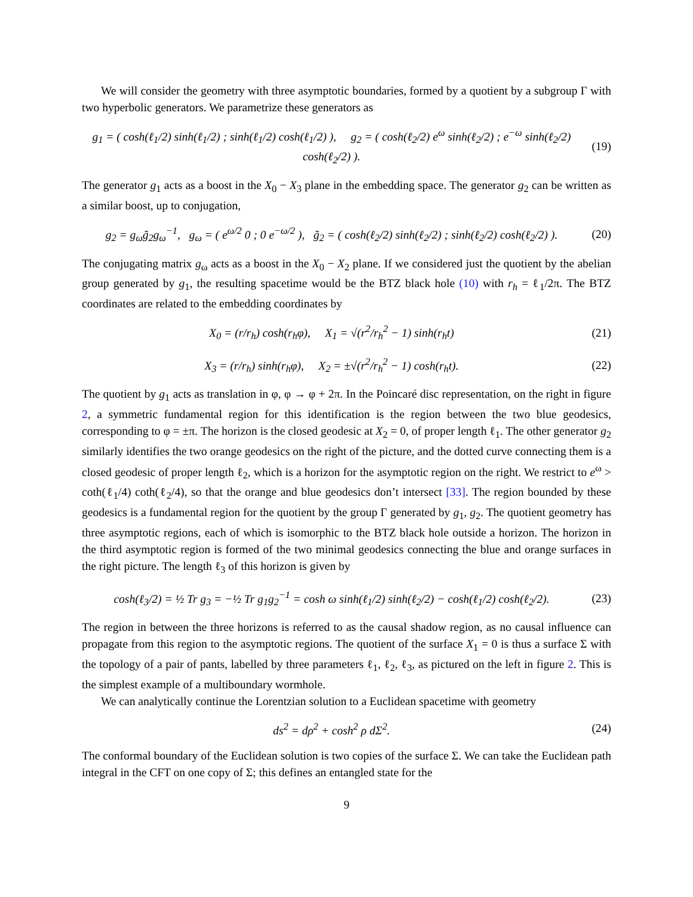We will consider the geometry with three asymptotic boundaries, formed by a quotient by a subgroup Γ with two hyperbolic generators. We parametrize these generators as
g<sub>1</sub> = ( cosh(ℓ<sub>1</sub>/2) sinh(ℓ<sub>1</sub>/2) ; sinh(ℓ<sub>1</sub>/2) cosh(ℓ<sub>1</sub>/2) ), g<sub>2</sub> = ( cosh(ℓ<sub>2</sub>/2) e<sup>ω</sup> sinh(ℓ<sub>2</sub>/2) ; e<sup>−ω</sup> sinh(ℓ<sub>2</sub>/2) cosh(ℓ<sub>2</sub>/2) ).
(19)
The generator g<sub>1</sub> acts as a boost in the X<sub>0</sub> − X<sub>3</sub> plane in the embedding space. The generator g<sub>2</sub> can be written as a similar boost, up to conjugation,
g<sub>2</sub> = g<sub>ω</sub>g̃<sub>2</sub>g<sub>ω</sub><sup>−1</sup>, g<sub>ω</sub> = ( e<sup>ω/2</sup> 0 ; 0 e<sup>−ω/2</sup> ), g̃<sub>2</sub> = ( cosh(ℓ<sub>2</sub>/2) sinh(ℓ<sub>2</sub>/2) ; sinh(ℓ<sub>2</sub>/2) cosh(ℓ<sub>2</sub>/2) ).
(20)
The conjugating matrix g<sub>ω</sub> acts as a boost in the X<sub>0</sub> − X<sub>2</sub> plane. If we considered just the quotient by the abelian group generated by g<sub>1</sub>, the resulting spacetime would be the BTZ black hole (10) with r<sub>h</sub> = ℓ<sub>1</sub>/2π. The BTZ coordinates are related to the embedding coordinates by
X<sub>0</sub> = (r/r<sub>h</sub>) cosh(r<sub>h</sub>φ), X<sub>1</sub> = √(r<sup>2</sup>/r<sub>h</sub><sup>2</sup> − 1) sinh(r<sub>h</sub>t)
(21)
X<sub>3</sub> = (r/r<sub>h</sub>) sinh(r<sub>h</sub>φ), X<sub>2</sub> = ±√(r<sup>2</sup>/r<sub>h</sub><sup>2</sup> − 1) cosh(r<sub>h</sub>t).
(22)
The quotient by g<sub>1</sub> acts as translation in φ, φ → φ + 2π. In the Poincaré disc representation, on the right in figure 2, a symmetric fundamental region for this identification is the region between the two blue geodesics, corresponding to φ = ±π. The horizon is the closed geodesic at X<sub>2</sub> = 0, of proper length ℓ<sub>1</sub>. The other generator g<sub>2</sub> similarly identifies the two orange geodesics on the right of the picture, and the dotted curve connecting them is a closed geodesic of proper length ℓ<sub>2</sub>, which is a horizon for the asymptotic region on the right. We restrict to e<sup>ω</sup> > coth(ℓ<sub>1</sub>/4) coth(ℓ<sub>2</sub>/4), so that the orange and blue geodesics don’t intersect [33]. The region bounded by these geodesics is a fundamental region for the quotient by the group Γ generated by g<sub>1</sub>, g<sub>2</sub>. The quotient geometry has three asymptotic regions, each of which is isomorphic to the BTZ black hole outside a horizon. The horizon in the third asymptotic region is formed of the two minimal geodesics connecting the blue and orange surfaces in the right picture. The length ℓ<sub>3</sub> of this horizon is given by
cosh(ℓ<sub>3</sub>/2) = ½ Tr g<sub>3</sub> = −½ Tr g<sub>1</sub>g<sub>2</sub><sup>−1</sup> = cosh ω sinh(ℓ<sub>1</sub>/2) sinh(ℓ<sub>2</sub>/2) − cosh(ℓ<sub>1</sub>/2) cosh(ℓ<sub>2</sub>/2).
(23)
The region in between the three horizons is referred to as the causal shadow region, as no causal influence can propagate from this region to the asymptotic regions. The quotient of the surface X<sub>1</sub> = 0 is thus a surface Σ with the topology of a pair of pants, labelled by three parameters ℓ<sub>1</sub>, ℓ<sub>2</sub>, ℓ<sub>3</sub>, as pictured on the left in figure 2. This is the simplest example of a multiboundary wormhole.
We can analytically continue the Lorentzian solution to a Euclidean spacetime with geometry
ds<sup>2</sup> = dρ<sup>2</sup> + cosh<sup>2</sup> ρ dΣ<sup>2</sup>. (24)
The conformal boundary of the Euclidean solution is two copies of the surface Σ. We can take the Euclidean path integral in the CFT on one copy of Σ; this defines an entangled state for the
9